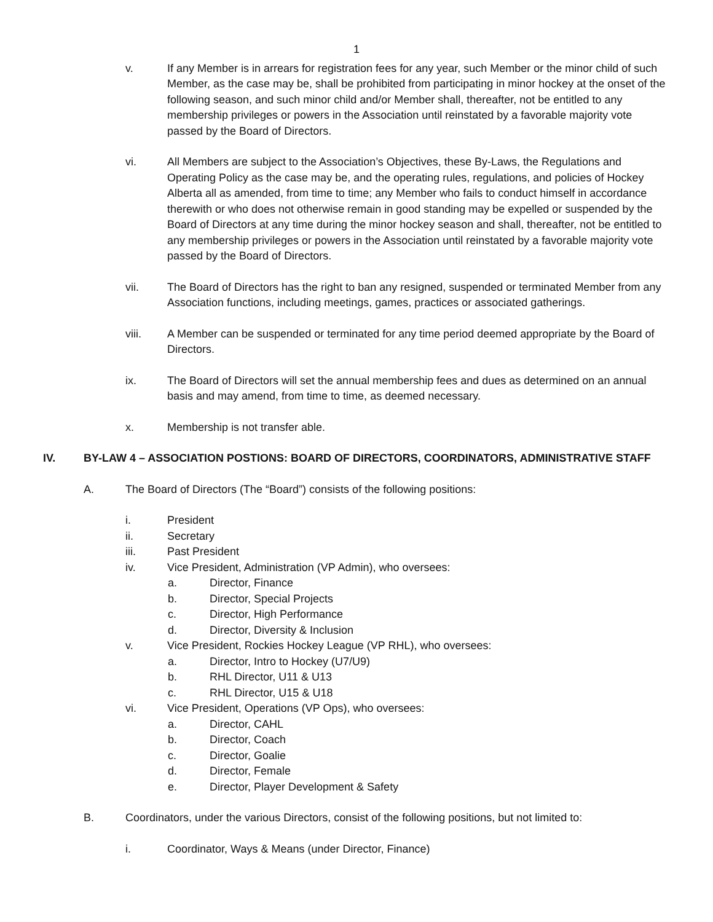1
v. If any Member is in arrears for registration fees for any year, such Member or the minor child of such Member, as the case may be, shall be prohibited from participating in minor hockey at the onset of the following season, and such minor child and/or Member shall, thereafter, not be entitled to any membership privileges or powers in the Association until reinstated by a favorable majority vote passed by the Board of Directors.
vi. All Members are subject to the Association’s Objectives, these By-Laws, the Regulations and Operating Policy as the case may be, and the operating rules, regulations, and policies of Hockey Alberta all as amended, from time to time; any Member who fails to conduct himself in accordance therewith or who does not otherwise remain in good standing may be expelled or suspended by the Board of Directors at any time during the minor hockey season and shall, thereafter, not be entitled to any membership privileges or powers in the Association until reinstated by a favorable majority vote passed by the Board of Directors.
vii. The Board of Directors has the right to ban any resigned, suspended or terminated Member from any Association functions, including meetings, games, practices or associated gatherings.
viii. A Member can be suspended or terminated for any time period deemed appropriate by the Board of Directors.
ix. The Board of Directors will set the annual membership fees and dues as determined on an annual basis and may amend, from time to time, as deemed necessary.
x. Membership is not transfer able.
IV. BY-LAW 4 – ASSOCIATION POSTIONS: BOARD OF DIRECTORS, COORDINATORS, ADMINISTRATIVE STAFF
A. The Board of Directors (The “Board”) consists of the following positions:
i. President
ii. Secretary
iii. Past President
iv. Vice President, Administration (VP Admin), who oversees:
a. Director, Finance
b. Director, Special Projects
c. Director, High Performance
d. Director, Diversity & Inclusion
v. Vice President, Rockies Hockey League (VP RHL), who oversees:
a. Director, Intro to Hockey (U7/U9)
b. RHL Director, U11 & U13
c. RHL Director, U15 & U18
vi. Vice President, Operations (VP Ops), who oversees:
a. Director, CAHL
b. Director, Coach
c. Director, Goalie
d. Director, Female
e. Director, Player Development & Safety
B. Coordinators, under the various Directors, consist of the following positions, but not limited to:
i. Coordinator, Ways & Means (under Director, Finance)